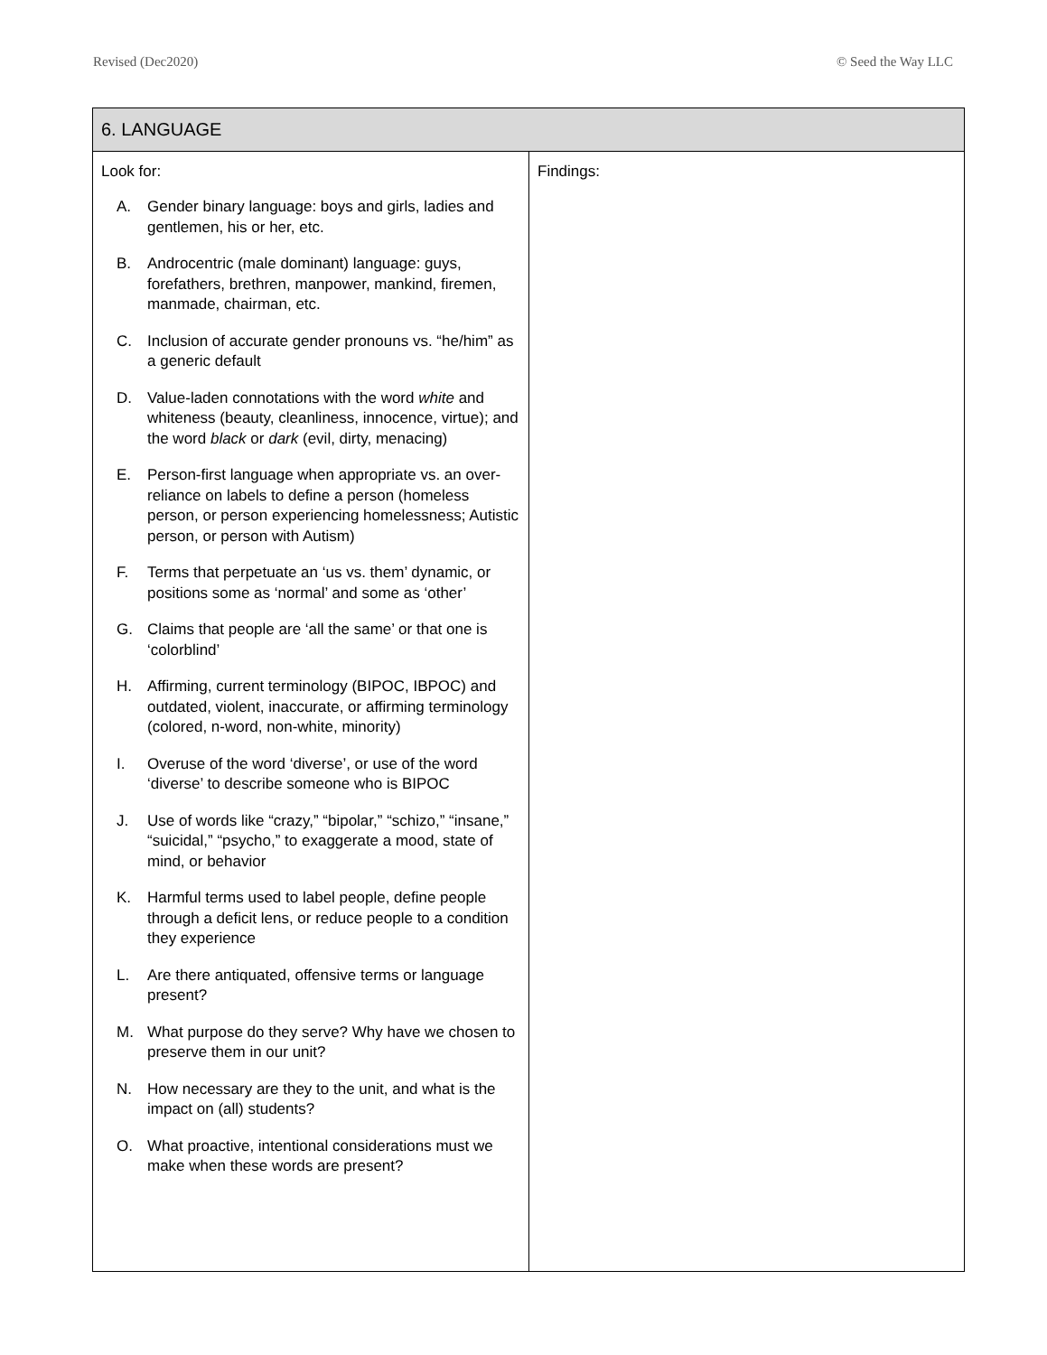Revised (Dec2020) © Seed the Way LLC
| 6. LANGUAGE | |
| --- | --- |
| Look for: A. Gender binary language: boys and girls, ladies and gentlemen, his or her, etc. B. Androcentric (male dominant) language: guys, forefathers, brethren, manpower, mankind, firemen, manmade, chairman, etc. C. Inclusion of accurate gender pronouns vs. “he/him” as a generic default D. Value-laden connotations with the word white and whiteness (beauty, cleanliness, innocence, virtue); and the word black or dark (evil, dirty, menacing) E. Person-first language when appropriate vs. an over-reliance on labels to define a person (homeless person, or person experiencing homelessness; Autistic person, or person with Autism) F. Terms that perpetuate an ‘us vs. them’ dynamic, or positions some as ‘normal’ and some as ‘other’ G. Claims that people are ‘all the same’ or that one is ‘colorblind’ H. Affirming, current terminology (BIPOC, IBPOC) and outdated, violent, inaccurate, or affirming terminology (colored, n-word, non-white, minority) I. Overuse of the word ‘diverse’, or use of the word ‘diverse’ to describe someone who is BIPOC J. Use of words like “crazy,” “bipolar,” “schizo,” “insane,” “suicidal,” “psycho,” to exaggerate a mood, state of mind, or behavior K. Harmful terms used to label people, define people through a deficit lens, or reduce people to a condition they experience L. Are there antiquated, offensive terms or language present? M. What purpose do they serve? Why have we chosen to preserve them in our unit? N. How necessary are they to the unit, and what is the impact on (all) students? O. What proactive, intentional considerations must we make when these words are present? | Findings: |